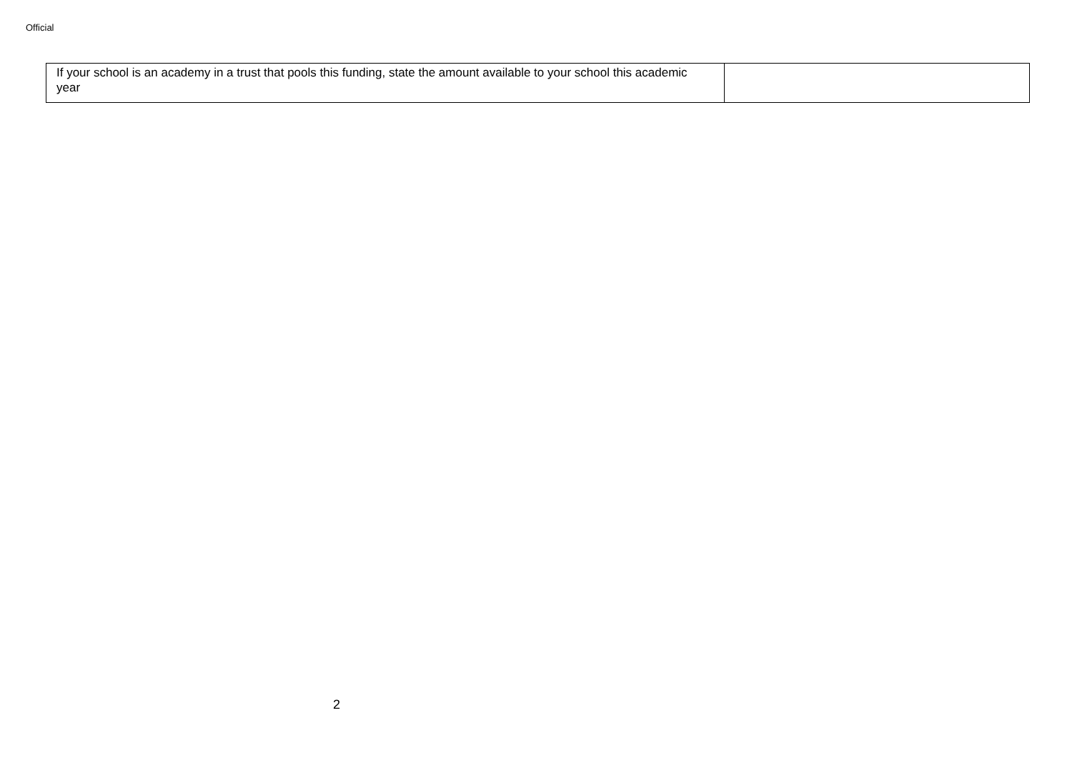Official
| If your school is an academy in a trust that pools this funding, state the amount available to your school this academic year | |
2